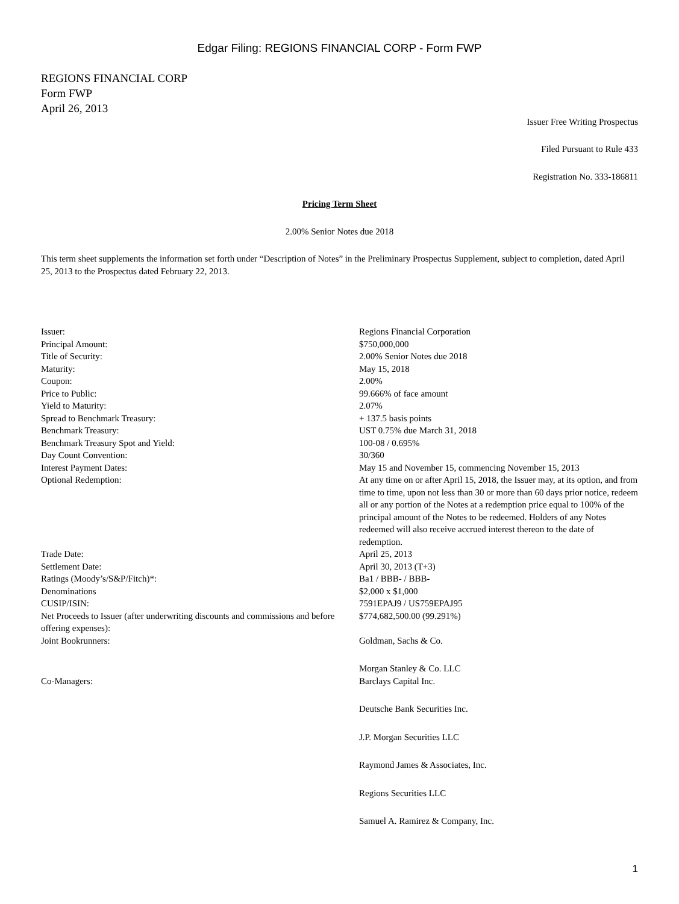Edgar Filing: REGIONS FINANCIAL CORP - Form FWP
REGIONS FINANCIAL CORP
Form FWP
April 26, 2013
Issuer Free Writing Prospectus
Filed Pursuant to Rule 433
Registration No. 333-186811
Pricing Term Sheet
2.00% Senior Notes due 2018
This term sheet supplements the information set forth under “Description of Notes” in the Preliminary Prospectus Supplement, subject to completion, dated April 25, 2013 to the Prospectus dated February 22, 2013.
| Issuer: | Regions Financial Corporation |
| Principal Amount: | $750,000,000 |
| Title of Security: | 2.00% Senior Notes due 2018 |
| Maturity: | May 15, 2018 |
| Coupon: | 2.00% |
| Price to Public: | 99.666% of face amount |
| Yield to Maturity: | 2.07% |
| Spread to Benchmark Treasury: | + 137.5 basis points |
| Benchmark Treasury: | UST 0.75% due March 31, 2018 |
| Benchmark Treasury Spot and Yield: | 100-08 / 0.695% |
| Day Count Convention: | 30/360 |
| Interest Payment Dates: | May 15 and November 15, commencing November 15, 2013 |
| Optional Redemption: | At any time on or after April 15, 2018, the Issuer may, at its option, and from time to time, upon not less than 30 or more than 60 days prior notice, redeem all or any portion of the Notes at a redemption price equal to 100% of the principal amount of the Notes to be redeemed. Holders of any Notes redeemed will also receive accrued interest thereon to the date of redemption. |
| Trade Date: | April 25, 2013 |
| Settlement Date: | April 30, 2013 (T+3) |
| Ratings (Moody’s/S&P/Fitch)*: | Ba1 / BBB- / BBB- |
| Denominations | $2,000 x $1,000 |
| CUSIP/ISIN: | 7591EPAJ9 / US759EPAJ95 |
| Net Proceeds to Issuer (after underwriting discounts and commissions and before offering expenses): | $774,682,500.00 (99.291%) |
| Joint Bookrunners: | Goldman, Sachs & Co. Morgan Stanley & Co. LLC |
| Co-Managers: | Barclays Capital Inc. Deutsche Bank Securities Inc. J.P. Morgan Securities LLC Raymond James & Associates, Inc. Regions Securities LLC Samuel A. Ramirez & Company, Inc. |
1